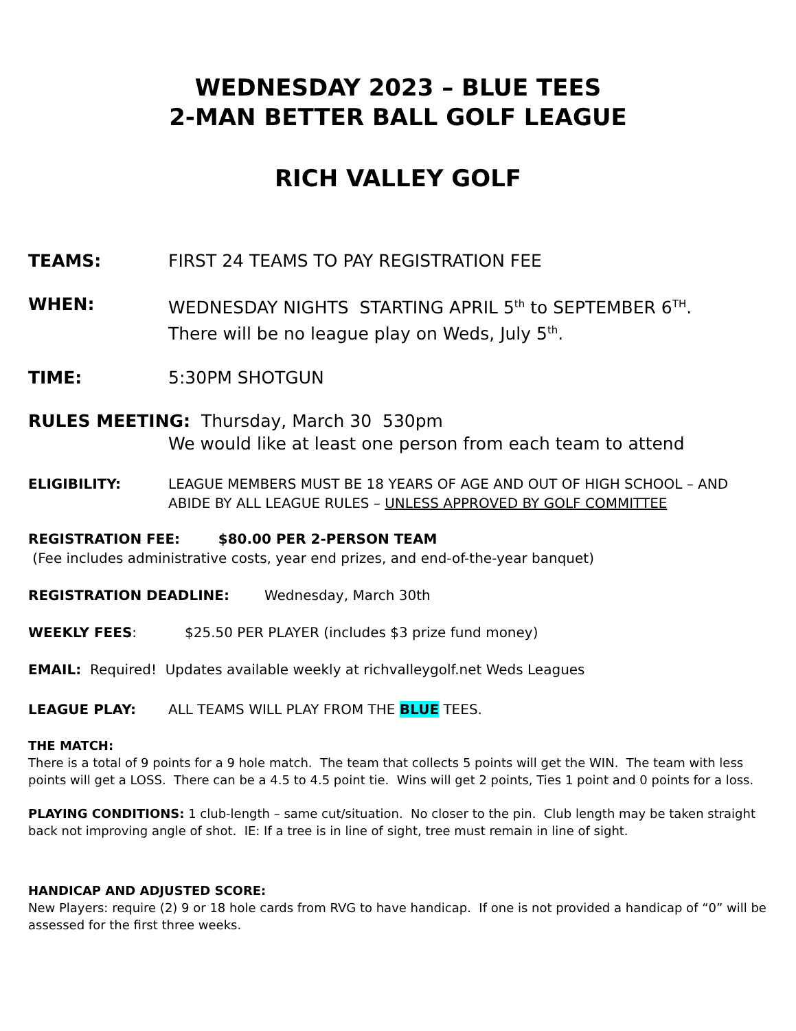WEDNESDAY 2023 – BLUE TEES
2-MAN BETTER BALL GOLF LEAGUE
RICH VALLEY GOLF
TEAMS: FIRST 24 TEAMS TO PAY REGISTRATION FEE
WHEN: WEDNESDAY NIGHTS STARTING APRIL 5<sup>th</sup> to SEPTEMBER 6<sup>TH</sup>.
There will be no league play on Weds, July 5<sup>th</sup>.
TIME: 5:30PM SHOTGUN
RULES MEETING: Thursday, March 30 530pm
We would like at least one person from each team to attend
ELIGIBILITY: LEAGUE MEMBERS MUST BE 18 YEARS OF AGE AND OUT OF HIGH SCHOOL – AND ABIDE BY ALL LEAGUE RULES – UNLESS APPROVED BY GOLF COMMITTEE
REGISTRATION FEE: $80.00 PER 2-PERSON TEAM
(Fee includes administrative costs, year end prizes, and end-of-the-year banquet)
REGISTRATION DEADLINE: Wednesday, March 30th
WEEKLY FEES: $25.50 PER PLAYER (includes $3 prize fund money)
EMAIL: Required! Updates available weekly at richvalleygolf.net Weds Leagues
LEAGUE PLAY: ALL TEAMS WILL PLAY FROM THE BLUE TEES.
THE MATCH:
There is a total of 9 points for a 9 hole match. The team that collects 5 points will get the WIN. The team with less points will get a LOSS. There can be a 4.5 to 4.5 point tie. Wins will get 2 points, Ties 1 point and 0 points for a loss.
PLAYING CONDITIONS: 1 club-length – same cut/situation. No closer to the pin. Club length may be taken straight back not improving angle of shot. IE: If a tree is in line of sight, tree must remain in line of sight.
HANDICAP AND ADJUSTED SCORE:
New Players: require (2) 9 or 18 hole cards from RVG to have handicap. If one is not provided a handicap of “0” will be assessed for the first three weeks.